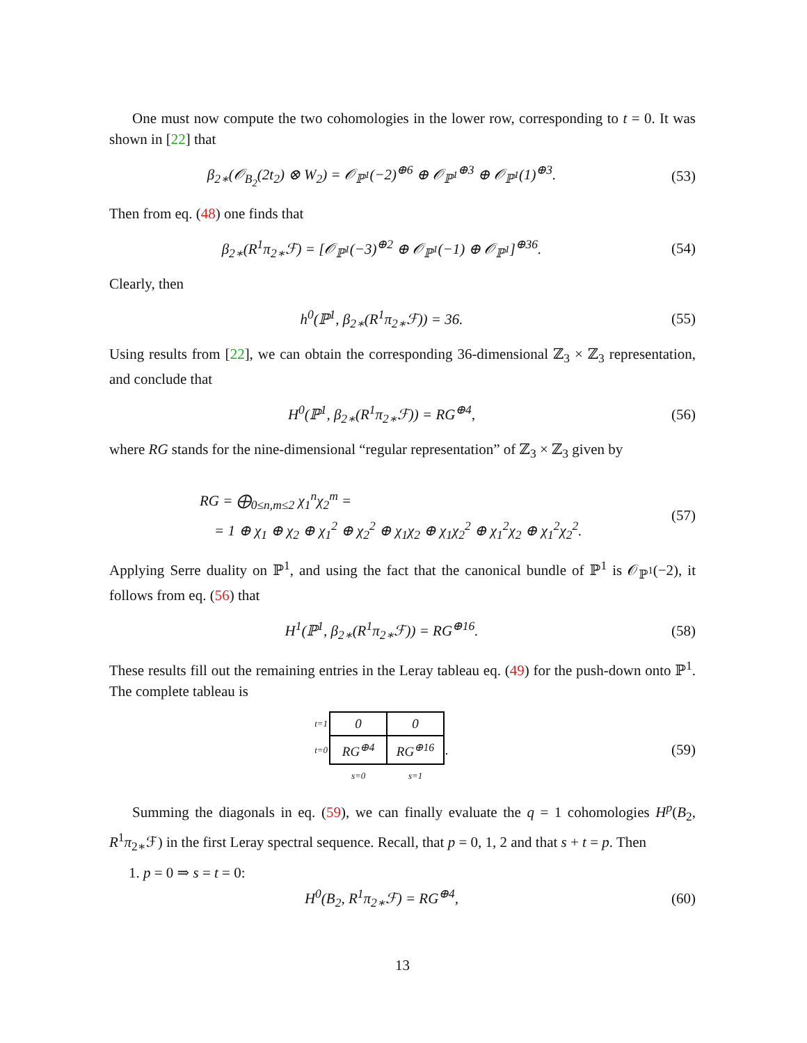One must now compute the two cohomologies in the lower row, corresponding to t = 0. It was shown in [22] that
β<sub>2∗</sub>(𝒪<sub>B<sub>2</sub></sub>(2t<sub>2</sub>) ⊗ W<sub>2</sub>) = 𝒪<sub>ℙ<sup>1</sup></sub>(−2)<sup>⊕6</sup> ⊕ 𝒪<sub>ℙ<sup>1</sup></sub><sup>⊕3</sup> ⊕ 𝒪<sub>ℙ<sup>1</sup></sub>(1)<sup>⊕3</sup>.
(53)
Then from eq. (48) one finds that
β<sub>2∗</sub>(R<sup>1</sup>π<sub>2∗</sub>ℱ) = [𝒪<sub>ℙ<sup>1</sup></sub>(−3)<sup>⊕2</sup> ⊕ 𝒪<sub>ℙ<sup>1</sup></sub>(−1) ⊕ 𝒪<sub>ℙ<sup>1</sup></sub>]<sup>⊕36</sup>.
(54)
Clearly, then
h<sup>0</sup>(ℙ<sup>1</sup>, β<sub>2∗</sub>(R<sup>1</sup>π<sub>2∗</sub>ℱ)) = 36. (55)
Using results from [22], we can obtain the corresponding 36-dimensional ℤ<sub>3</sub> × ℤ<sub>3</sub> representation, and conclude that
H<sup>0</sup>(ℙ<sup>1</sup>, β<sub>2∗</sub>(R<sup>1</sup>π<sub>2∗</sub>ℱ)) = RG<sup>⊕4</sup>, (56)
where RG stands for the nine-dimensional “regular representation” of ℤ<sub>3</sub> × ℤ<sub>3</sub> given by
RG = ⨁<sub>0≤n,m≤2</sub> χ<sub>1</sub><sup>n</sup>χ<sub>2</sub><sup>m</sup> =
= 1 ⊕ χ<sub>1</sub> ⊕ χ<sub>2</sub> ⊕ χ<sub>1</sub><sup>2</sup> ⊕ χ<sub>2</sub><sup>2</sup> ⊕ χ<sub>1</sub>χ<sub>2</sub> ⊕ χ<sub>1</sub>χ<sub>2</sub><sup>2</sup> ⊕ χ<sub>1</sub><sup>2</sup>χ<sub>2</sub> ⊕ χ<sub>1</sub><sup>2</sup>χ<sub>2</sub><sup>2</sup>.
(57)
Applying Serre duality on ℙ<sup>1</sup>, and using the fact that the canonical bundle of ℙ<sup>1</sup> is 𝒪<sub>ℙ<sup>1</sup></sub>(−2), it follows from eq. (56) that
H<sup>1</sup>(ℙ<sup>1</sup>, β<sub>2∗</sub>(R<sup>1</sup>π<sub>2∗</sub>ℱ)) = RG<sup>⊕16</sup>. (58)
These results fill out the remaining entries in the Leray tableau eq. (49) for the push-down onto ℙ<sup>1</sup>. The complete tableau is
| t=1 | 0 | 0 | |
| t=0 | RG<sup>⊕4</sup> | RG<sup>⊕16</sup> | . |
| | s=0 | s=1 | |
(59)
Summing the diagonals in eq. (59), we can finally evaluate the q = 1 cohomologies H<sup>p</sup>(B<sub>2</sub>, R<sup>1</sup>π<sub>2∗</sub>ℱ) in the first Leray spectral sequence. Recall, that p = 0, 1, 2 and that s + t = p. Then
1. p = 0 ⇒ s = t = 0:
H<sup>0</sup>(B<sub>2</sub>, R<sup>1</sup>π<sub>2∗</sub>ℱ) = RG<sup>⊕4</sup>, (60)
13